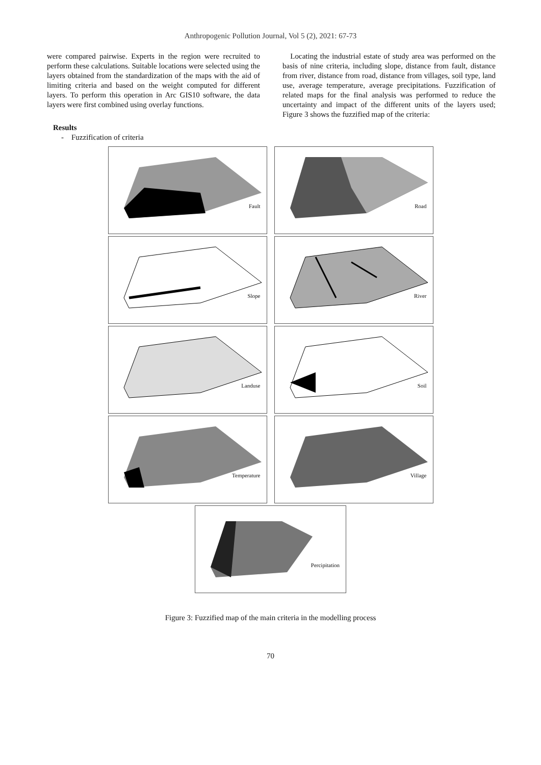Anthropogenic Pollution Journal, Vol 5 (2), 2021: 67-73
were compared pairwise. Experts in the region were recruited to perform these calculations. Suitable locations were selected using the layers obtained from the standardization of the maps with the aid of limiting criteria and based on the weight computed for different layers. To perform this operation in Arc GIS10 software, the data layers were first combined using overlay functions.
Results
- Fuzzification of criteria
Locating the industrial estate of study area was performed on the basis of nine criteria, including slope, distance from fault, distance from river, distance from road, distance from villages, soil type, land use, average temperature, average precipitations. Fuzzification of related maps for the final analysis was performed to reduce the uncertainty and impact of the different units of the layers used; Figure 3 shows the fuzzified map of the criteria:
Fault
Road
Slope
River
Landuse
Soil
Temperature
Village
Percipitation
Figure 3: Fuzzified map of the main criteria in the modelling process
70